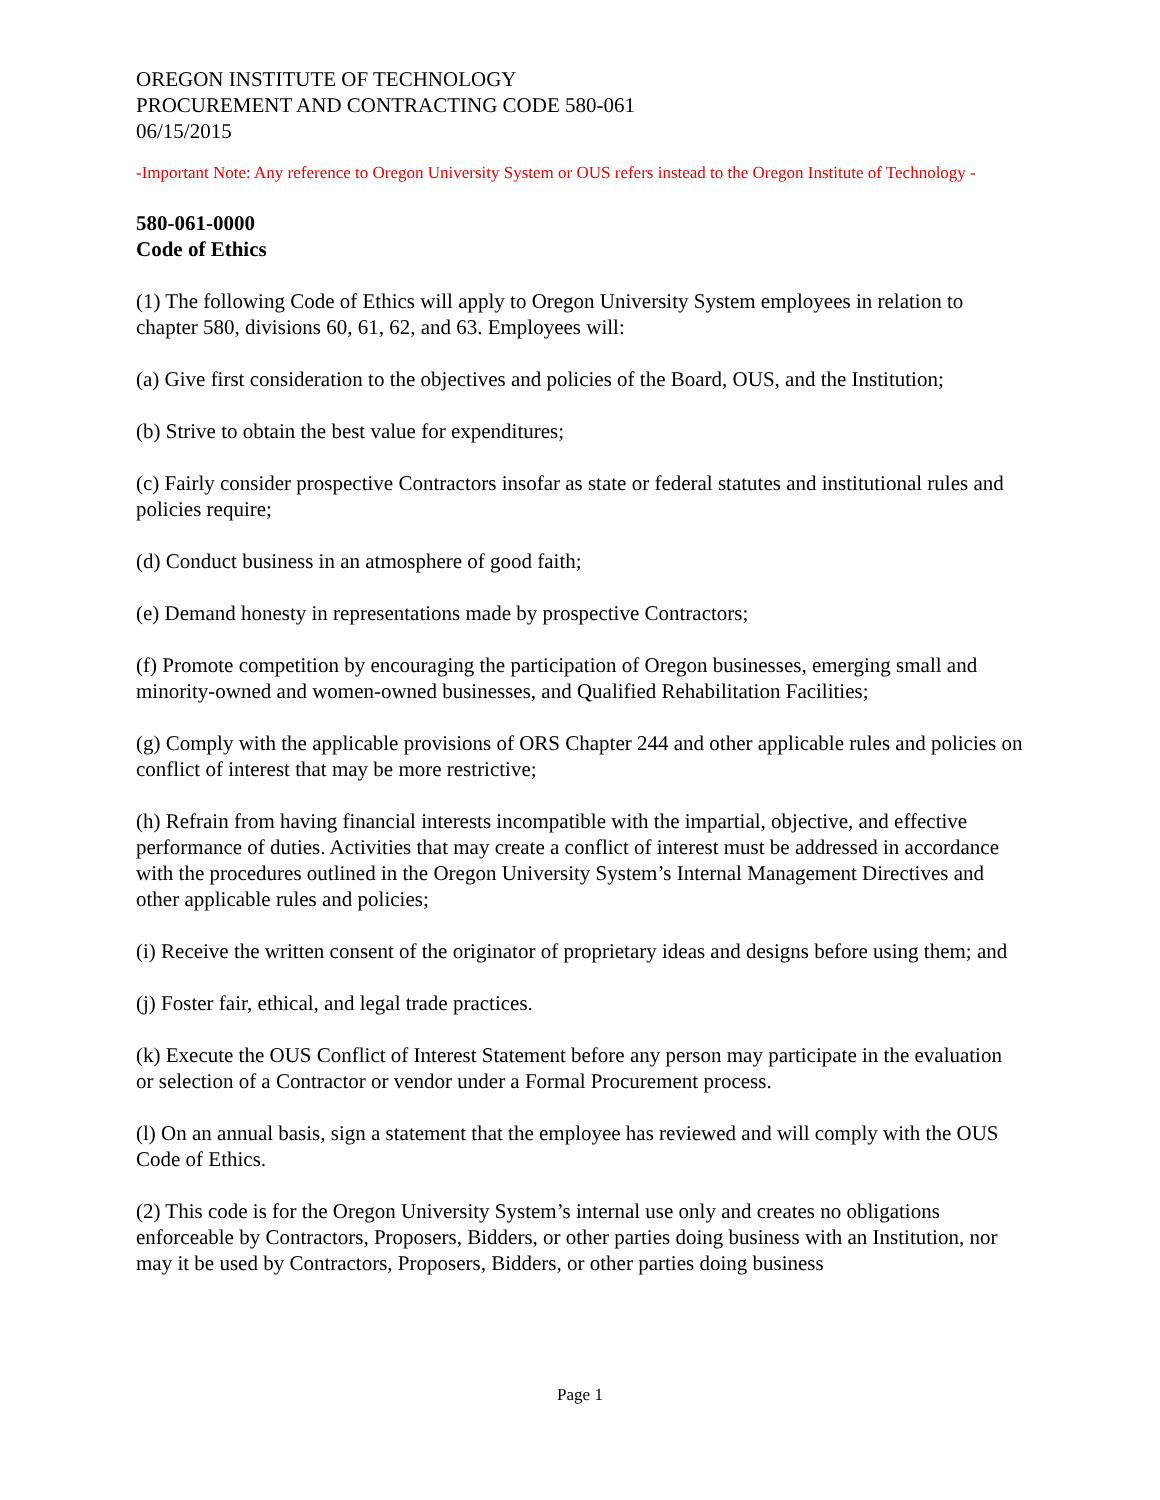OREGON INSTITUTE OF TECHNOLOGY
PROCUREMENT AND CONTRACTING CODE 580-061
06/15/2015
-Important Note: Any reference to Oregon University System or OUS refers instead to the Oregon Institute of Technology -
580-061-0000
Code of Ethics
(1) The following Code of Ethics will apply to Oregon University System employees in relation to chapter 580, divisions 60, 61, 62, and 63. Employees will:
(a) Give first consideration to the objectives and policies of the Board, OUS, and the Institution;
(b) Strive to obtain the best value for expenditures;
(c) Fairly consider prospective Contractors insofar as state or federal statutes and institutional rules and policies require;
(d) Conduct business in an atmosphere of good faith;
(e) Demand honesty in representations made by prospective Contractors;
(f) Promote competition by encouraging the participation of Oregon businesses, emerging small and minority-owned and women-owned businesses, and Qualified Rehabilitation Facilities;
(g) Comply with the applicable provisions of ORS Chapter 244 and other applicable rules and policies on conflict of interest that may be more restrictive;
(h) Refrain from having financial interests incompatible with the impartial, objective, and effective performance of duties. Activities that may create a conflict of interest must be addressed in accordance with the procedures outlined in the Oregon University System’s Internal Management Directives and other applicable rules and policies;
(i) Receive the written consent of the originator of proprietary ideas and designs before using them; and
(j) Foster fair, ethical, and legal trade practices.
(k) Execute the OUS Conflict of Interest Statement before any person may participate in the evaluation or selection of a Contractor or vendor under a Formal Procurement process.
(l) On an annual basis, sign a statement that the employee has reviewed and will comply with the OUS Code of Ethics.
(2) This code is for the Oregon University System’s internal use only and creates no obligations enforceable by Contractors, Proposers, Bidders, or other parties doing business with an Institution, nor may it be used by Contractors, Proposers, Bidders, or other parties doing business
Page 1